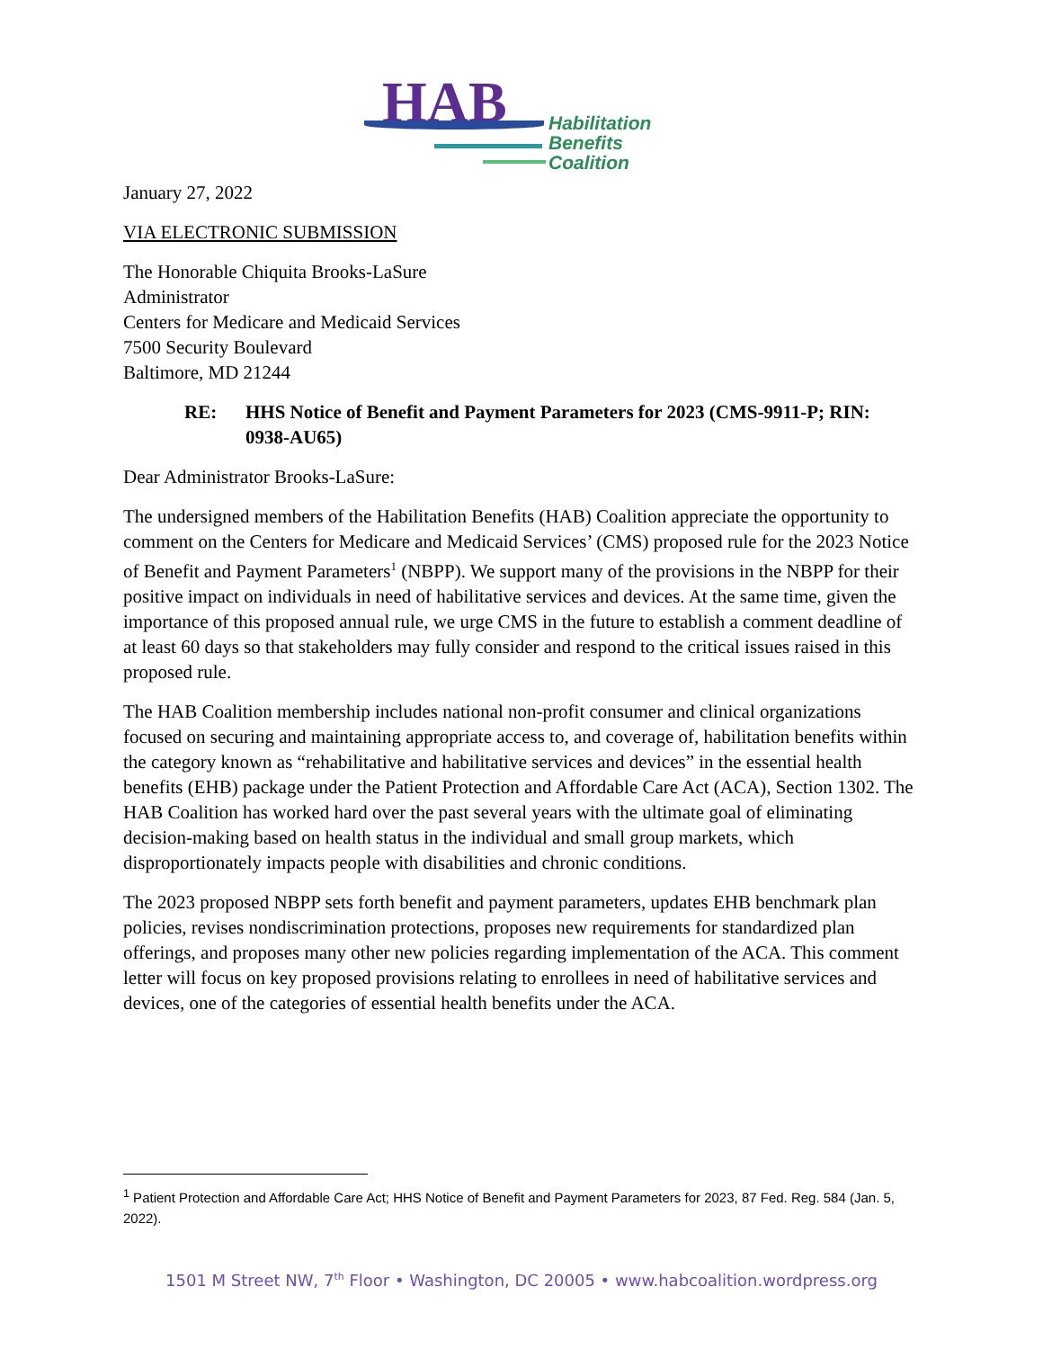HAB
Habilitation
Benefits
Coalition
January 27, 2022
VIA ELECTRONIC SUBMISSION
The Honorable Chiquita Brooks-LaSure
Administrator
Centers for Medicare and Medicaid Services
7500 Security Boulevard
Baltimore, MD 21244
RE: HHS Notice of Benefit and Payment Parameters for 2023 (CMS-9911-P; RIN: 0938-AU65)
Dear Administrator Brooks-LaSure:
The undersigned members of the Habilitation Benefits (HAB) Coalition appreciate the opportunity to comment on the Centers for Medicare and Medicaid Services’ (CMS) proposed rule for the 2023 Notice of Benefit and Payment Parameters<sup>1</sup> (NBPP). We support many of the provisions in the NBPP for their positive impact on individuals in need of habilitative services and devices. At the same time, given the importance of this proposed annual rule, we urge CMS in the future to establish a comment deadline of at least 60 days so that stakeholders may fully consider and respond to the critical issues raised in this proposed rule.
The HAB Coalition membership includes national non-profit consumer and clinical organizations focused on securing and maintaining appropriate access to, and coverage of, habilitation benefits within the category known as “rehabilitative and habilitative services and devices” in the essential health benefits (EHB) package under the Patient Protection and Affordable Care Act (ACA), Section 1302. The HAB Coalition has worked hard over the past several years with the ultimate goal of eliminating decision-making based on health status in the individual and small group markets, which disproportionately impacts people with disabilities and chronic conditions.
The 2023 proposed NBPP sets forth benefit and payment parameters, updates EHB benchmark plan policies, revises nondiscrimination protections, proposes new requirements for standardized plan offerings, and proposes many other new policies regarding implementation of the ACA. This comment letter will focus on key proposed provisions relating to enrollees in need of habilitative services and devices, one of the categories of essential health benefits under the ACA.
<sup>1</sup> Patient Protection and Affordable Care Act; HHS Notice of Benefit and Payment Parameters for 2023, 87 Fed. Reg. 584 (Jan. 5, 2022).
1501 M Street NW, 7<sup>th</sup> Floor • Washington, DC 20005 • www.habcoalition.wordpress.org